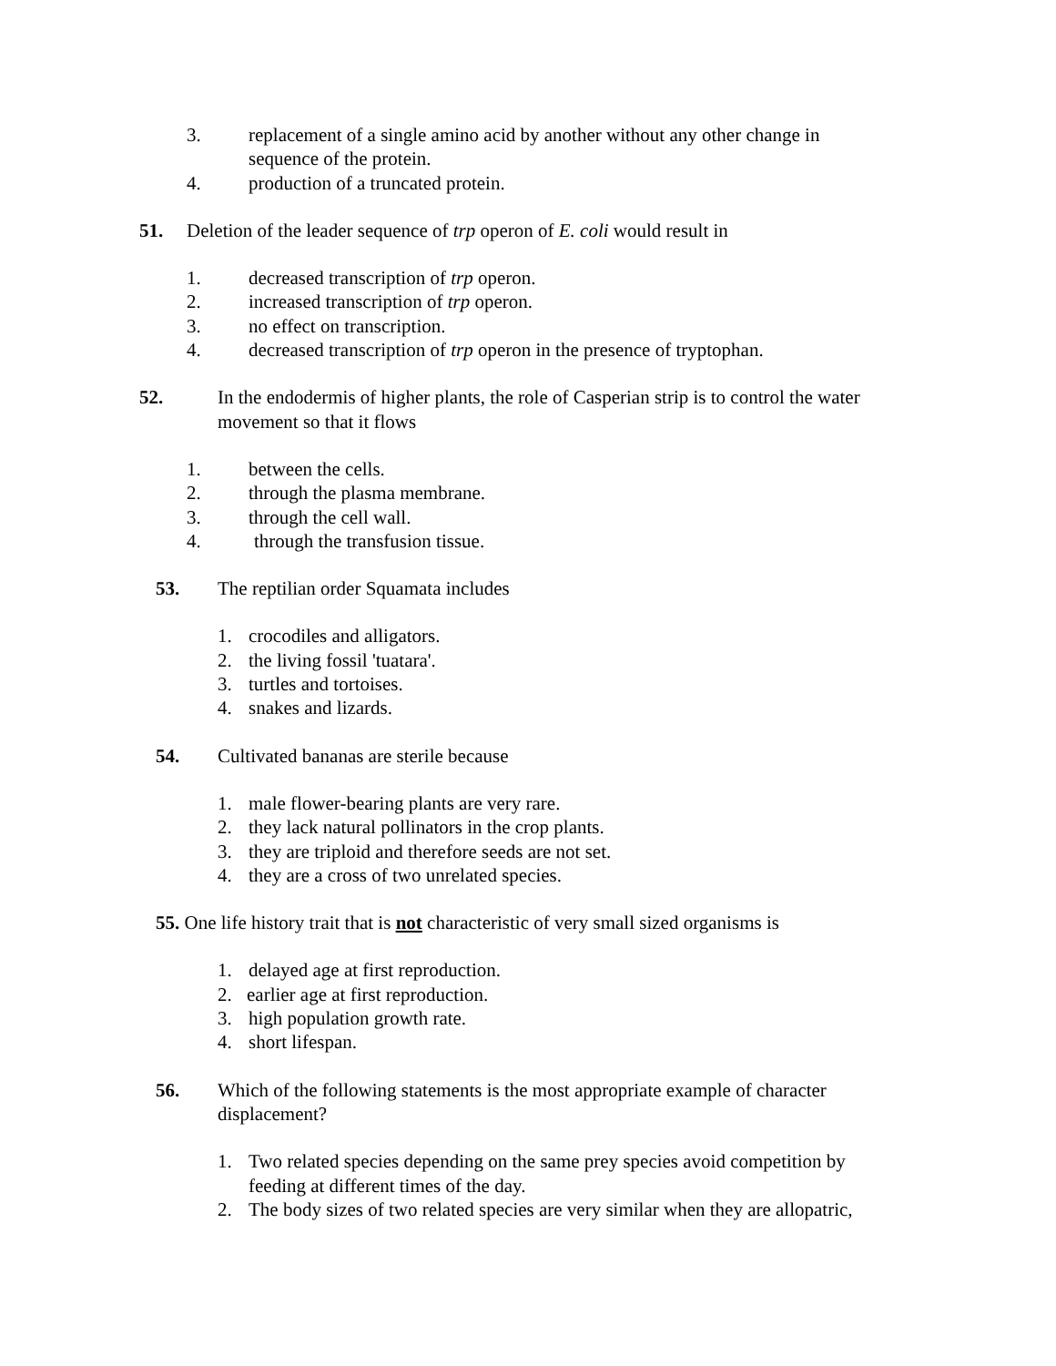3. replacement of a single amino acid by another without any other change in sequence of the protein.
4. production of a truncated protein.
51. Deletion of the leader sequence of trp operon of E. coli would result in
1. decreased transcription of trp operon.
2. increased transcription of trp operon.
3. no effect on transcription.
4. decreased transcription of trp operon in the presence of tryptophan.
52. In the endodermis of higher plants, the role of Casperian strip is to control the water movement so that it flows
1. between the cells.
2. through the plasma membrane.
3. through the cell wall.
4. through the transfusion tissue.
53. The reptilian order Squamata includes
1. crocodiles and alligators.
2. the living fossil 'tuatara'.
3. turtles and tortoises.
4. snakes and lizards.
54. Cultivated bananas are sterile because
1. male flower-bearing plants are very rare.
2. they lack natural pollinators in the crop plants.
3. they are triploid and therefore seeds are not set.
4. they are a cross of two unrelated species.
55. One life history trait that is not characteristic of very small sized organisms is
1. delayed age at first reproduction.
2. earlier age at first reproduction.
3. high population growth rate.
4. short lifespan.
56. Which of the following statements is the most appropriate example of character displacement?
1. Two related species depending on the same prey species avoid competition by feeding at different times of the day.
2. The body sizes of two related species are very similar when they are allopatric,